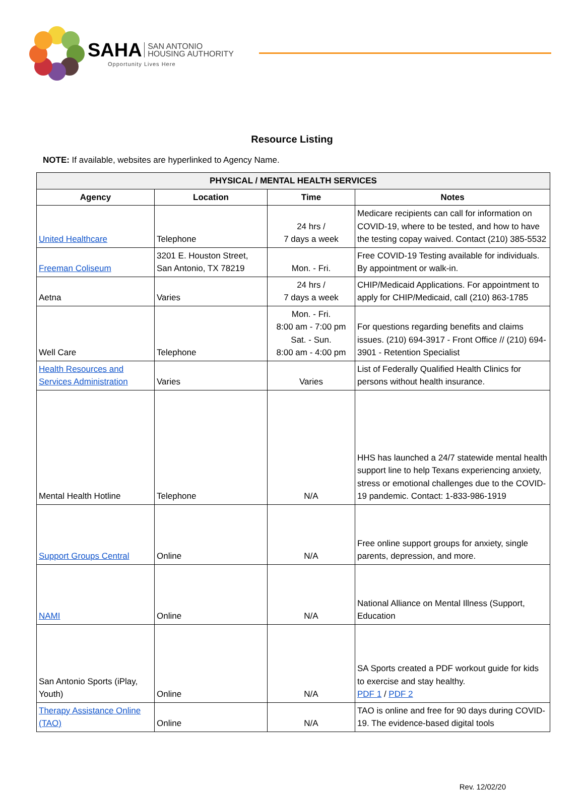SAHA SAN ANTONIO
HOUSING AUTHORITY
Opportunity Lives Here
Resource Listing
NOTE: If available, websites are hyperlinked to Agency Name.
| PHYSICAL / MENTAL HEALTH SERVICES | | | |
| --- | --- | --- | --- |
| Agency | Location | Time | Notes |
| United Healthcare | Telephone | 24 hrs / 7 days a week | Medicare recipients can call for information on COVID-19, where to be tested, and how to have the testing copay waived. Contact (210) 385-5532 |
| Freeman Coliseum | 3201 E. Houston Street, San Antonio, TX 78219 | Mon. - Fri. | Free COVID-19 Testing available for individuals. By appointment or walk-in. |
| Aetna | Varies | 24 hrs / 7 days a week | CHIP/Medicaid Applications. For appointment to apply for CHIP/Medicaid, call (210) 863-1785 |
| Well Care | Telephone | Mon. - Fri. 8:00 am - 7:00 pm Sat. - Sun. 8:00 am - 4:00 pm | For questions regarding benefits and claims issues. (210) 694-3917 - Front Office // (210) 694-3901 - Retention Specialist |
| Health Resources and Services Administration | Varies | Varies | List of Federally Qualified Health Clinics for persons without health insurance. |
| Mental Health Hotline | Telephone | N/A | HHS has launched a 24/7 statewide mental health support line to help Texans experiencing anxiety, stress or emotional challenges due to the COVID-19 pandemic. Contact: 1-833-986-1919 |
| Support Groups Central | Online | N/A | Free online support groups for anxiety, single parents, depression, and more. |
| NAMI | Online | N/A | National Alliance on Mental Illness (Support, Education |
| San Antonio Sports (iPlay, Youth) | Online | N/A | SA Sports created a PDF workout guide for kids to exercise and stay healthy. PDF 1 / PDF 2 |
| Therapy Assistance Online (TAO) | Online | N/A | TAO is online and free for 90 days during COVID-19. The evidence-based digital tools |
Rev. 12/02/20